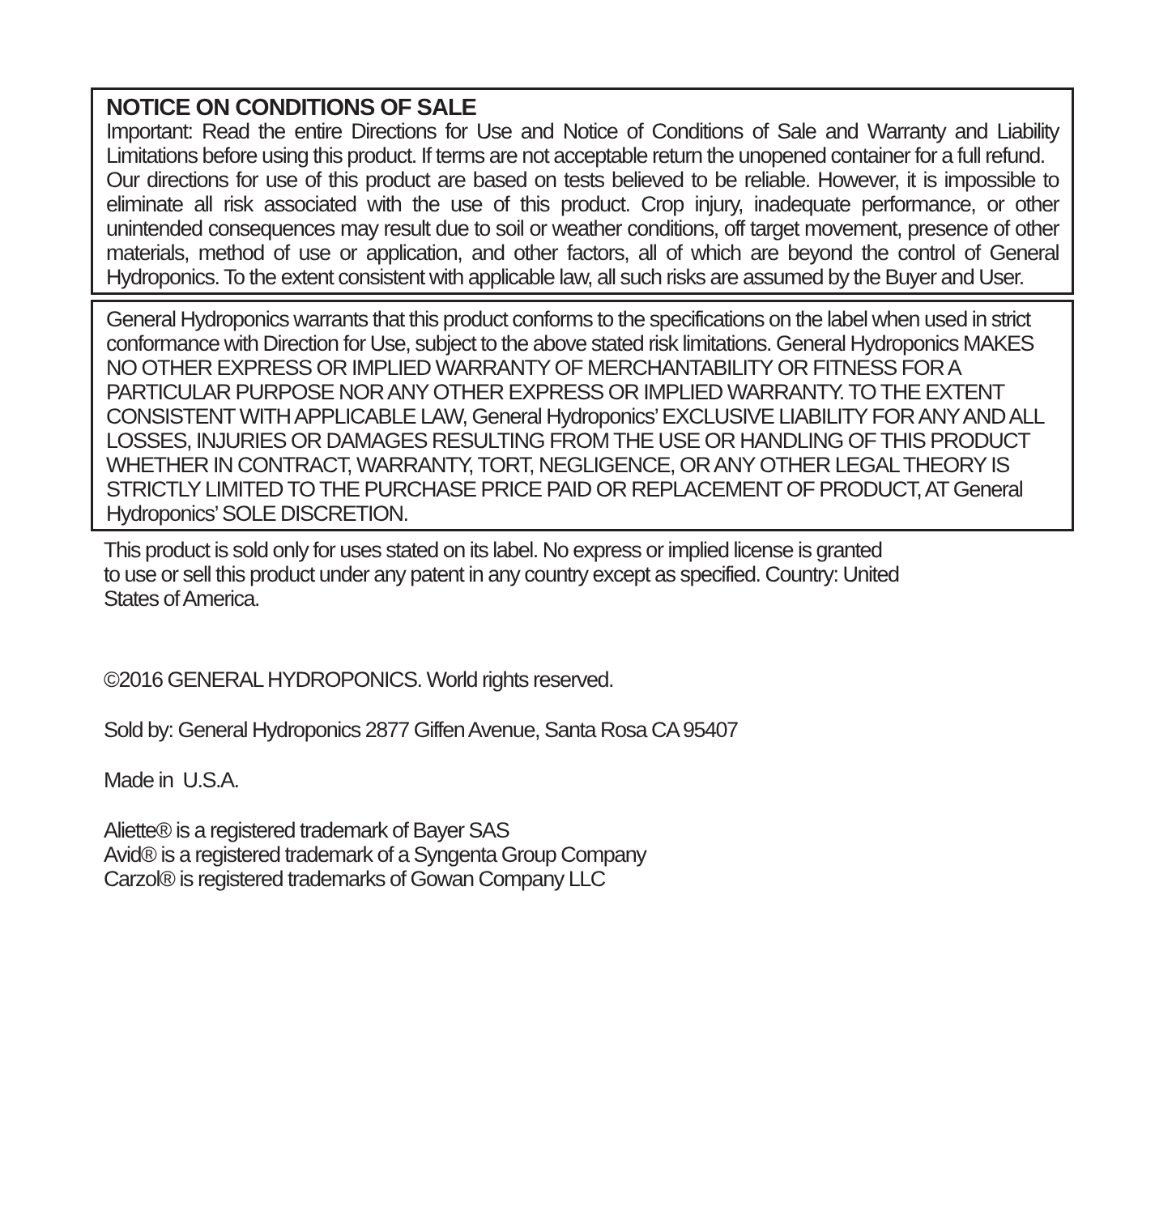NOTICE ON CONDITIONS OF SALE
Important: Read the entire Directions for Use and Notice of Conditions of Sale and Warranty and Liability Limitations before using this product. If terms are not acceptable return the unopened container for a full refund.
Our directions for use of this product are based on tests believed to be reliable. However, it is impossible to eliminate all risk associated with the use of this product. Crop injury, inadequate performance, or other unintended consequences may result due to soil or weather conditions, off target movement, presence of other materials, method of use or application, and other factors, all of which are beyond the control of General Hydroponics. To the extent consistent with applicable law, all such risks are assumed by the Buyer and User.
General Hydroponics warrants that this product conforms to the specifications on the label when used in strict conformance with Direction for Use, subject to the above stated risk limitations. General Hydroponics MAKES NO OTHER EXPRESS OR IMPLIED WARRANTY OF MERCHANTABILITY OR FITNESS FOR A PARTICULAR PURPOSE NOR ANY OTHER EXPRESS OR IMPLIED WARRANTY. TO THE EXTENT CONSISTENT WITH APPLICABLE LAW, General Hydroponics’ EXCLUSIVE LIABILITY FOR ANY AND ALL LOSSES, INJURIES OR DAMAGES RESULTING FROM THE USE OR HANDLING OF THIS PRODUCT WHETHER IN CONTRACT, WARRANTY, TORT, NEGLIGENCE, OR ANY OTHER LEGAL THEORY IS STRICTLY LIMITED TO THE PURCHASE PRICE PAID OR REPLACEMENT OF PRODUCT, AT General Hydroponics’ SOLE DISCRETION.
This product is sold only for uses stated on its label. No express or implied license is granted
to use or sell this product under any patent in any country except as specified. Country: United
States of America.
©2016 GENERAL HYDROPONICS. World rights reserved.
Sold by: General Hydroponics 2877 Giffen Avenue, Santa Rosa CA 95407
Made in U.S.A.
Aliette® is a registered trademark of Bayer SAS
Avid® is a registered trademark of a Syngenta Group Company
Carzol® is registered trademarks of Gowan Company LLC